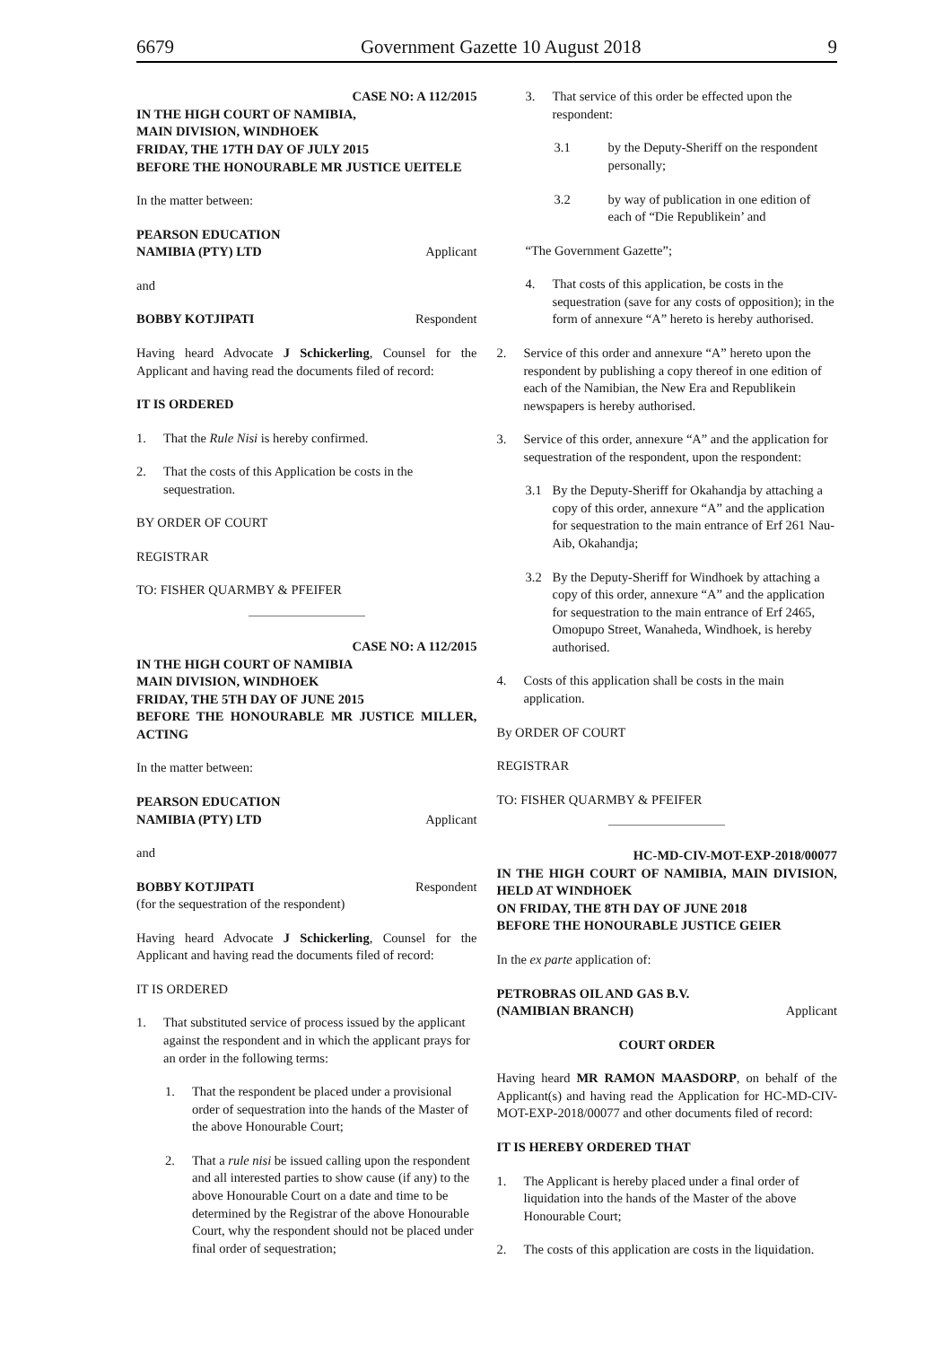6679 Government Gazette 10 August 2018 9
CASE NO: A 112/2015
IN THE HIGH COURT OF NAMIBIA,
MAIN DIVISION, WINDHOEK
FRIDAY, THE 17TH DAY OF JULY 2015
BEFORE THE HONOURABLE MR JUSTICE UEITELE
In the matter between:
PEARSON EDUCATION
NAMIBIA (PTY) LTD Applicant
and
BOBBY KOTJIPATI Respondent
Having heard Advocate J Schickerling, Counsel for the Applicant and having read the documents filed of record:
IT IS ORDERED
1. That the Rule Nisi is hereby confirmed.
2. That the costs of this Application be costs in the sequestration.
BY ORDER OF COURT
REGISTRAR
TO: FISHER QUARMBY & PFEIFER
CASE NO: A 112/2015
IN THE HIGH COURT OF NAMIBIA
MAIN DIVISION, WINDHOEK
FRIDAY, THE 5TH DAY OF JUNE 2015
BEFORE THE HONOURABLE MR JUSTICE MILLER, ACTING
In the matter between:
PEARSON EDUCATION
NAMIBIA (PTY) LTD Applicant
and
BOBBY KOTJIPATI Respondent
(for the sequestration of the respondent)
Having heard Advocate J Schickerling, Counsel for the Applicant and having read the documents filed of record:
IT IS ORDERED
1. That substituted service of process issued by the applicant against the respondent and in which the applicant prays for an order in the following terms:
1. That the respondent be placed under a provisional order of sequestration into the hands of the Master of the above Honourable Court;
2. That a rule nisi be issued calling upon the respondent and all interested parties to show cause (if any) to the above Honourable Court on a date and time to be determined by the Registrar of the above Honourable Court, why the respondent should not be placed under final order of sequestration;
3. That service of this order be effected upon the respondent:
3.1 by the Deputy-Sheriff on the respondent personally;
3.2 by way of publication in one edition of each of “Die Republikein’ and
“The Government Gazette”;
4. That costs of this application, be costs in the sequestration (save for any costs of opposition); in the form of annexure “A” hereto is hereby authorised.
2. Service of this order and annexure “A” hereto upon the respondent by publishing a copy thereof in one edition of each of the Namibian, the New Era and Republikein newspapers is hereby authorised.
3. Service of this order, annexure “A” and the application for sequestration of the respondent, upon the respondent:
3.1 By the Deputy-Sheriff for Okahandja by attaching a copy of this order, annexure “A” and the application for sequestration to the main entrance of Erf 261 Nau-Aib, Okahandja;
3.2 By the Deputy-Sheriff for Windhoek by attaching a copy of this order, annexure “A” and the application for sequestration to the main entrance of Erf 2465, Omopupo Street, Wanaheda, Windhoek, is hereby authorised.
4. Costs of this application shall be costs in the main application.
By ORDER OF COURT
REGISTRAR
TO: FISHER QUARMBY & PFEIFER
HC-MD-CIV-MOT-EXP-2018/00077
IN THE HIGH COURT OF NAMIBIA, MAIN DIVISION, HELD AT WINDHOEK
ON FRIDAY, THE 8TH DAY OF JUNE 2018
BEFORE THE HONOURABLE JUSTICE GEIER
In the ex parte application of:
PETROBRAS OIL AND GAS B.V.
(NAMIBIAN BRANCH) Applicant
COURT ORDER
Having heard MR RAMON MAASDORP, on behalf of the Applicant(s) and having read the Application for HC-MD-CIV-MOT-EXP-2018/00077 and other documents filed of record:
IT IS HEREBY ORDERED THAT
1. The Applicant is hereby placed under a final order of liquidation into the hands of the Master of the above Honourable Court;
2. The costs of this application are costs in the liquidation.